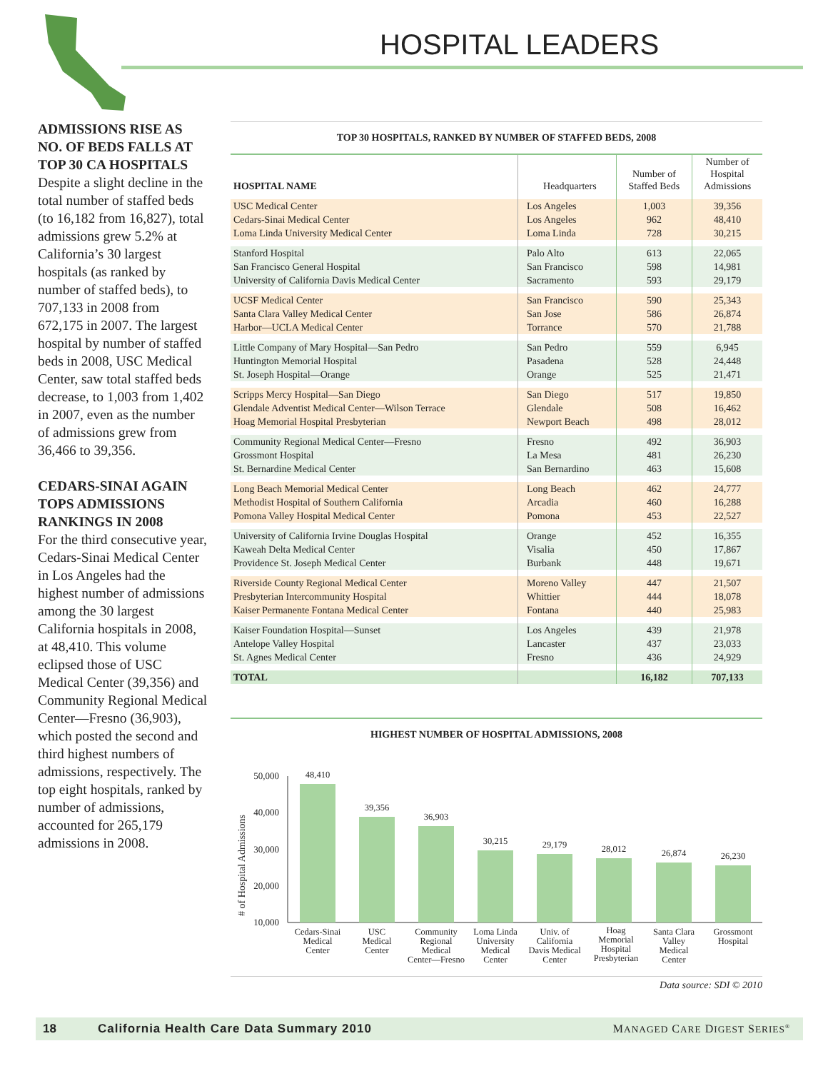HOSPITAL LEADERS
ADMISSIONS RISE AS NO. OF BEDS FALLS AT TOP 30 CA HOSPITALS
Despite a slight decline in the total number of staffed beds (to 16,182 from 16,827), total admissions grew 5.2% at California’s 30 largest hospitals (as ranked by number of staffed beds), to 707,133 in 2008 from 672,175 in 2007. The largest hospital by number of staffed beds in 2008, USC Medical Center, saw total staffed beds decrease, to 1,003 from 1,402 in 2007, even as the number of admissions grew from 36,466 to 39,356.
CEDARS-SINAI AGAIN TOPS ADMISSIONS RANKINGS IN 2008
For the third consecutive year, Cedars-Sinai Medical Center in Los Angeles had the highest number of admissions among the 30 largest California hospitals in 2008, at 48,410. This volume eclipsed those of USC Medical Center (39,356) and Community Regional Medical Center—Fresno (36,903), which posted the second and third highest numbers of admissions, respectively. The top eight hospitals, ranked by number of admissions, accounted for 265,179 admissions in 2008.
TOP 30 HOSPITALS, RANKED BY NUMBER OF STAFFED BEDS, 2008
| HOSPITAL NAME | Headquarters | Number of Staffed Beds | Number of Hospital Admissions |
| --- | --- | --- | --- |
| USC Medical Center | Los Angeles | 1,003 | 39,356 |
| Cedars-Sinai Medical Center | Los Angeles | 962 | 48,410 |
| Loma Linda University Medical Center | Loma Linda | 728 | 30,215 |
| Stanford Hospital | Palo Alto | 613 | 22,065 |
| San Francisco General Hospital | San Francisco | 598 | 14,981 |
| University of California Davis Medical Center | Sacramento | 593 | 29,179 |
| UCSF Medical Center | San Francisco | 590 | 25,343 |
| Santa Clara Valley Medical Center | San Jose | 586 | 26,874 |
| Harbor—UCLA Medical Center | Torrance | 570 | 21,788 |
| Little Company of Mary Hospital—San Pedro | San Pedro | 559 | 6,945 |
| Huntington Memorial Hospital | Pasadena | 528 | 24,448 |
| St. Joseph Hospital—Orange | Orange | 525 | 21,471 |
| Scripps Mercy Hospital—San Diego | San Diego | 517 | 19,850 |
| Glendale Adventist Medical Center—Wilson Terrace | Glendale | 508 | 16,462 |
| Hoag Memorial Hospital Presbyterian | Newport Beach | 498 | 28,012 |
| Community Regional Medical Center—Fresno | Fresno | 492 | 36,903 |
| Grossmont Hospital | La Mesa | 481 | 26,230 |
| St. Bernardine Medical Center | San Bernardino | 463 | 15,608 |
| Long Beach Memorial Medical Center | Long Beach | 462 | 24,777 |
| Methodist Hospital of Southern California | Arcadia | 460 | 16,288 |
| Pomona Valley Hospital Medical Center | Pomona | 453 | 22,527 |
| University of California Irvine Douglas Hospital | Orange | 452 | 16,355 |
| Kaweah Delta Medical Center | Visalia | 450 | 17,867 |
| Providence St. Joseph Medical Center | Burbank | 448 | 19,671 |
| Riverside County Regional Medical Center | Moreno Valley | 447 | 21,507 |
| Presbyterian Intercommunity Hospital | Whittier | 444 | 18,078 |
| Kaiser Permanente Fontana Medical Center | Fontana | 440 | 25,983 |
| Kaiser Foundation Hospital—Sunset | Los Angeles | 439 | 21,978 |
| Antelope Valley Hospital | Lancaster | 437 | 23,033 |
| St. Agnes Medical Center | Fresno | 436 | 24,929 |
| TOTAL | | 16,182 | 707,133 |
HIGHEST NUMBER OF HOSPITAL ADMISSIONS, 2008
# of Hospital Admissions
50,000
40,000
30,000
20,000
10,000
48,410
39,356
36,903
30,215
29,179
28,012
26,874
26,230
Cedars-Sinai
Medical
Center
USC
Medical
Center
Community
Regional
Medical
Center—Fresno
Loma Linda
University
Medical
Center
Univ. of
California
Davis Medical
Center
Hoag
Memorial
Hospital
Presbyterian
Santa Clara
Valley
Medical
Center
Grossmont
Hospital
Data source: SDI © 2010
18 California Health Care Data Summary 2010 MANAGED CARE DIGEST SERIES<sup>®</sup>